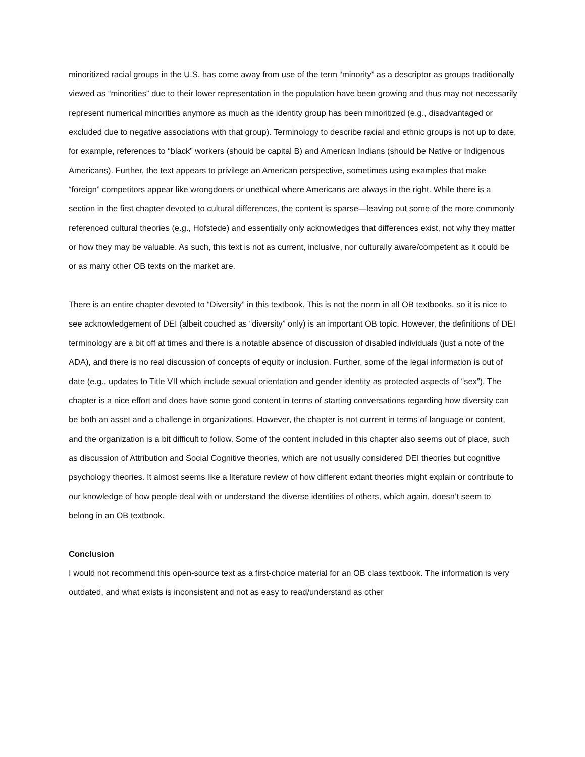minoritized racial groups in the U.S. has come away from use of the term “minority” as a descriptor as groups traditionally viewed as “minorities” due to their lower representation in the population have been growing and thus may not necessarily represent numerical minorities anymore as much as the identity group has been minoritized (e.g., disadvantaged or excluded due to negative associations with that group). Terminology to describe racial and ethnic groups is not up to date, for example, references to “black” workers (should be capital B) and American Indians (should be Native or Indigenous Americans). Further, the text appears to privilege an American perspective, sometimes using examples that make “foreign” competitors appear like wrongdoers or unethical where Americans are always in the right. While there is a section in the first chapter devoted to cultural differences, the content is sparse—leaving out some of the more commonly referenced cultural theories (e.g., Hofstede) and essentially only acknowledges that differences exist, not why they matter or how they may be valuable. As such, this text is not as current, inclusive, nor culturally aware/competent as it could be or as many other OB texts on the market are.
There is an entire chapter devoted to “Diversity” in this textbook. This is not the norm in all OB textbooks, so it is nice to see acknowledgement of DEI (albeit couched as “diversity” only) is an important OB topic. However, the definitions of DEI terminology are a bit off at times and there is a notable absence of discussion of disabled individuals (just a note of the ADA), and there is no real discussion of concepts of equity or inclusion. Further, some of the legal information is out of date (e.g., updates to Title VII which include sexual orientation and gender identity as protected aspects of “sex”). The chapter is a nice effort and does have some good content in terms of starting conversations regarding how diversity can be both an asset and a challenge in organizations. However, the chapter is not current in terms of language or content, and the organization is a bit difficult to follow. Some of the content included in this chapter also seems out of place, such as discussion of Attribution and Social Cognitive theories, which are not usually considered DEI theories but cognitive psychology theories. It almost seems like a literature review of how different extant theories might explain or contribute to our knowledge of how people deal with or understand the diverse identities of others, which again, doesn’t seem to belong in an OB textbook.
Conclusion
I would not recommend this open-source text as a first-choice material for an OB class textbook. The information is very outdated, and what exists is inconsistent and not as easy to read/understand as other